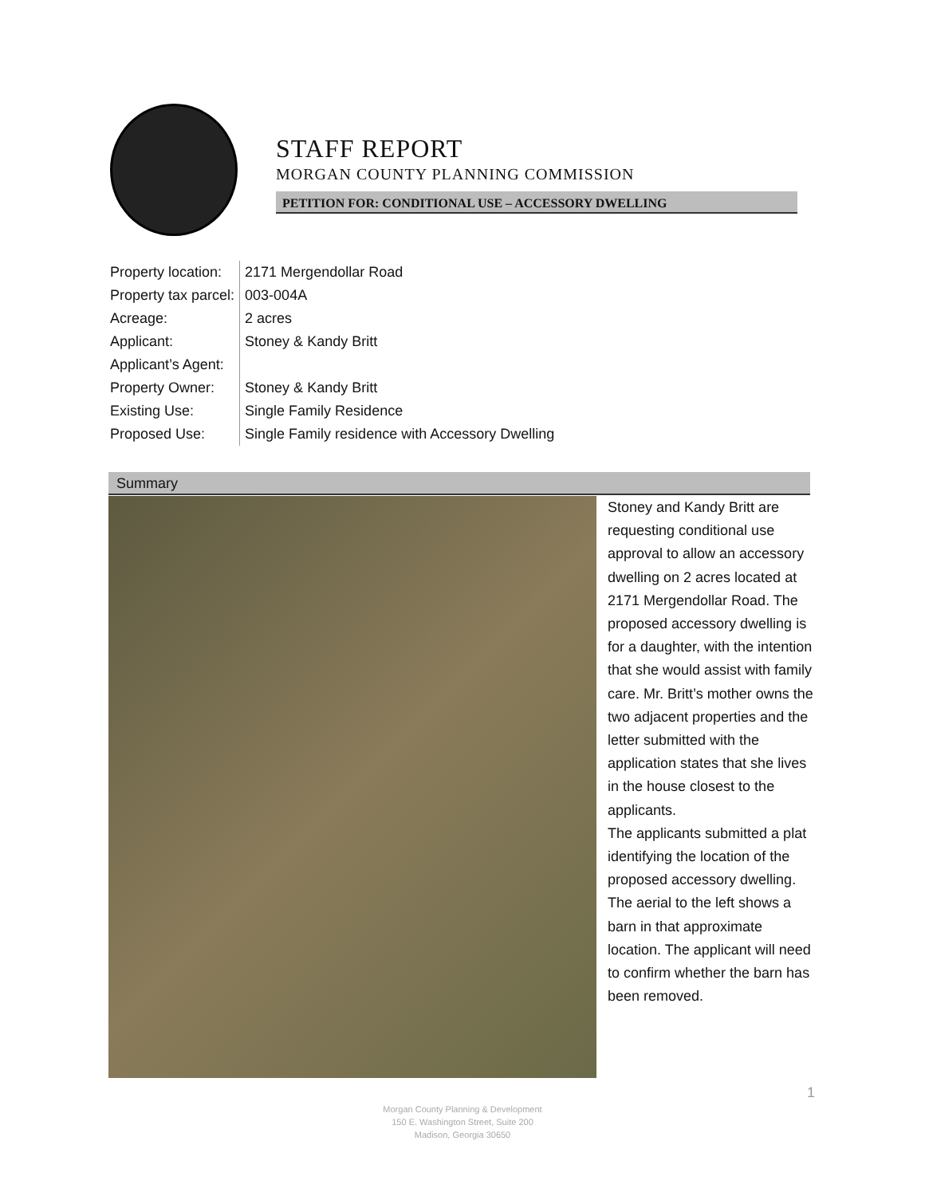STAFF REPORT
MORGAN COUNTY PLANNING COMMISSION
PETITION FOR: CONDITIONAL USE – ACCESSORY DWELLING
| Property location: | 2171 Mergendollar Road |
| Property tax parcel: | 003-004A |
| Acreage: | 2 acres |
| Applicant: | Stoney & Kandy Britt |
| Applicant’s Agent: | |
| Property Owner: | Stoney & Kandy Britt |
| Existing Use: | Single Family Residence |
| Proposed Use: | Single Family residence with Accessory Dwelling |
Summary
Stoney and Kandy Britt are requesting conditional use approval to allow an accessory dwelling on 2 acres located at 2171 Mergendollar Road. The proposed accessory dwelling is for a daughter, with the intention that she would assist with family care. Mr. Britt’s mother owns the two adjacent properties and the letter submitted with the application states that she lives in the house closest to the applicants.
The applicants submitted a plat identifying the location of the proposed accessory dwelling. The aerial to the left shows a barn in that approximate location. The applicant will need to confirm whether the barn has been removed.
1
Morgan County Planning & Development
150 E. Washington Street, Suite 200
Madison, Georgia 30650